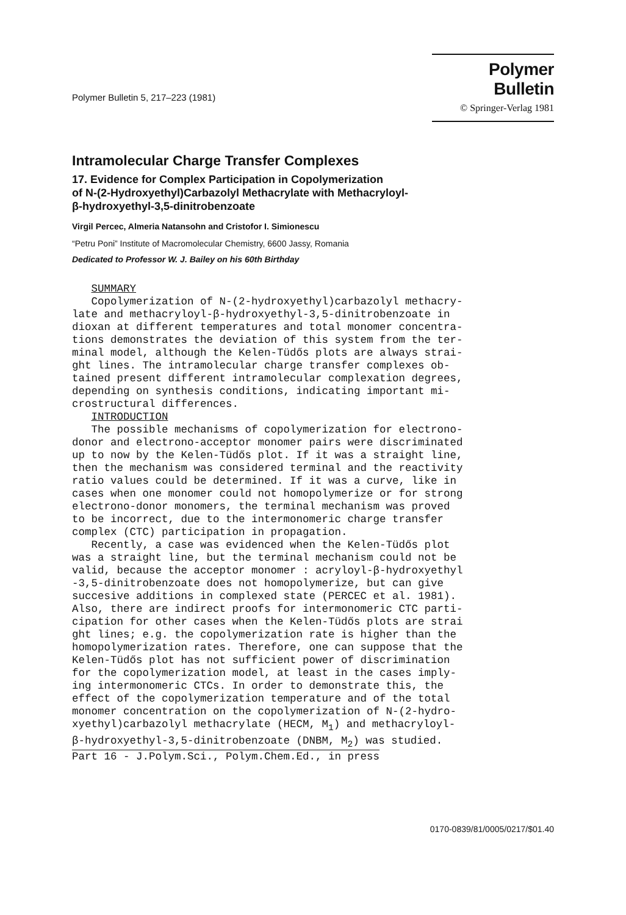Polymer Bulletin 5, 217–223 (1981)
Polymer Bulletin
© Springer-Verlag 1981
Intramolecular Charge Transfer Complexes
17. Evidence for Complex Participation in Copolymerization
of N-(2-Hydroxyethyl)Carbazolyl Methacrylate with Methacryloyl-
β-hydroxyethyl-3,5-dinitrobenzoate
Virgil Percec, Almeria Natansohn and Cristofor I. Simionescu
“Petru Poni” Institute of Macromolecular Chemistry, 6600 Jassy, Romania
Dedicated to Professor W. J. Bailey on his 60th Birthday
SUMMARY Copolymerization of N-(2-hydroxyethyl)carbazolyl methacry- late and methacryloyl-β-hydroxyethyl-3,5-dinitrobenzoate in dioxan at different temperatures and total monomer concentra- tions demonstrates the deviation of this system from the ter- minal model, although the Kelen-Tüdős plots are always strai- ght lines. The intramolecular charge transfer complexes ob- tained present different intramolecular complexation degrees, depending on synthesis conditions, indicating important mi- crostructural differences. INTRODUCTION The possible mechanisms of copolymerization for electrono- donor and electrono-acceptor monomer pairs were discriminated up to now by the Kelen-Tüdős plot. If it was a straight line, then the mechanism was considered terminal and the reactivity ratio values could be determined. If it was a curve, like in cases when one monomer could not homopolymerize or for strong electrono-donor monomers, the terminal mechanism was proved to be incorrect, due to the intermonomeric charge transfer complex (CTC) participation in propagation. Recently, a case was evidenced when the Kelen-Tüdős plot was a straight line, but the terminal mechanism could not be valid, because the acceptor monomer : acryloyl-β-hydroxyethyl -3,5-dinitrobenzoate does not homopolymerize, but can give succesive additions in complexed state (PERCEC et al. 1981). Also, there are indirect proofs for intermonomeric CTC parti- cipation for other cases when the Kelen-Tüdős plots are strai ght lines; e.g. the copolymerization rate is higher than the homopolymerization rates. Therefore, one can suppose that the Kelen-Tüdős plot has not sufficient power of discrimination for the copolymerization model, at least in the cases imply- ing intermonomeric CTCs. In order to demonstrate this, the effect of the copolymerization temperature and of the total monomer concentration on the copolymerization of N-(2-hydro- xyethyl)carbazolyl methacrylate (HECM, M<sub>1</sub>) and methacryloyl- β-hydroxyethyl-3,5-dinitrobenzoate (DNBM, M<sub>2</sub>) was studied. Part 16 - J.Polym.Sci., Polym.Chem.Ed., in press
0170-0839/81/0005/0217/$01.40